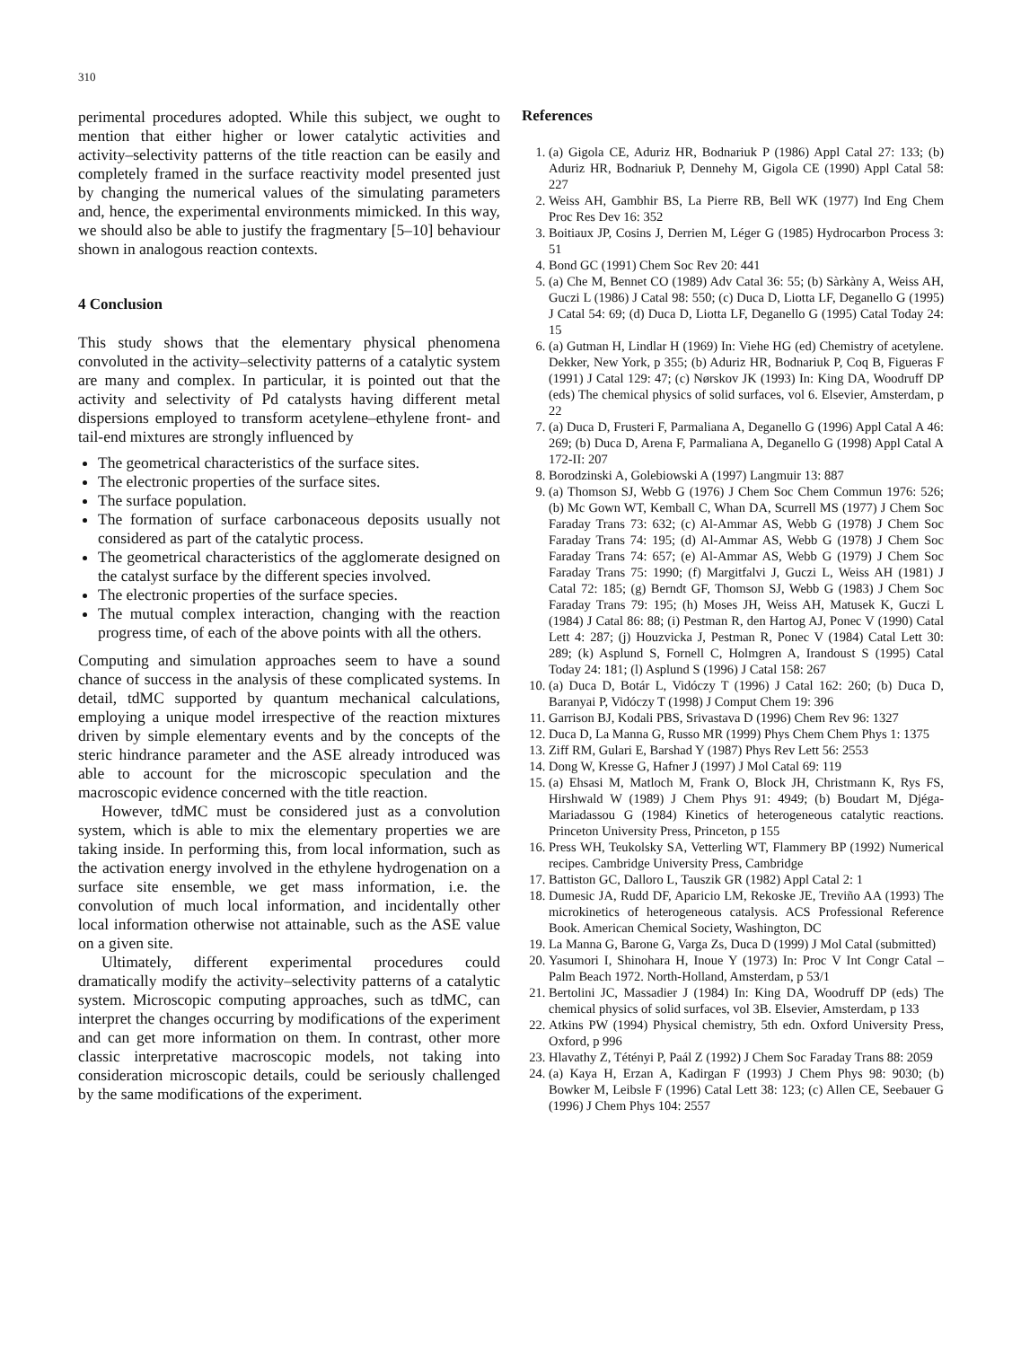310
perimental procedures adopted. While this subject, we ought to mention that either higher or lower catalytic activities and activity–selectivity patterns of the title reaction can be easily and completely framed in the surface reactivity model presented just by changing the numerical values of the simulating parameters and, hence, the experimental environments mimicked. In this way, we should also be able to justify the fragmentary [5–10] behaviour shown in analogous reaction contexts.
4 Conclusion
This study shows that the elementary physical phenomena convoluted in the activity–selectivity patterns of a catalytic system are many and complex. In particular, it is pointed out that the activity and selectivity of Pd catalysts having different metal dispersions employed to transform acetylene–ethylene front- and tail-end mixtures are strongly influenced by
The geometrical characteristics of the surface sites.
The electronic properties of the surface sites.
The surface population.
The formation of surface carbonaceous deposits usually not considered as part of the catalytic process.
The geometrical characteristics of the agglomerate designed on the catalyst surface by the different species involved.
The electronic properties of the surface species.
The mutual complex interaction, changing with the reaction progress time, of each of the above points with all the others.
Computing and simulation approaches seem to have a sound chance of success in the analysis of these complicated systems. In detail, tdMC supported by quantum mechanical calculations, employing a unique model irrespective of the reaction mixtures driven by simple elementary events and by the concepts of the steric hindrance parameter and the ASE already introduced was able to account for the microscopic speculation and the macroscopic evidence concerned with the title reaction.
However, tdMC must be considered just as a convolution system, which is able to mix the elementary properties we are taking inside. In performing this, from local information, such as the activation energy involved in the ethylene hydrogenation on a surface site ensemble, we get mass information, i.e. the convolution of much local information, and incidentally other local information otherwise not attainable, such as the ASE value on a given site.
Ultimately, different experimental procedures could dramatically modify the activity–selectivity patterns of a catalytic system. Microscopic computing approaches, such as tdMC, can interpret the changes occurring by modifications of the experiment and can get more information on them. In contrast, other more classic interpretative macroscopic models, not taking into consideration microscopic details, could be seriously challenged by the same modifications of the experiment.
References
1. (a) Gigola CE, Aduriz HR, Bodnariuk P (1986) Appl Catal 27: 133; (b) Aduriz HR, Bodnariuk P, Dennehy M, Gigola CE (1990) Appl Catal 58: 227
2. Weiss AH, Gambhir BS, La Pierre RB, Bell WK (1977) Ind Eng Chem Proc Res Dev 16: 352
3. Boitiaux JP, Cosins J, Derrien M, Léger G (1985) Hydrocarbon Process 3: 51
4. Bond GC (1991) Chem Soc Rev 20: 441
5. (a) Che M, Bennet CO (1989) Adv Catal 36: 55; (b) Sàrkàny A, Weiss AH, Guczi L (1986) J Catal 98: 550; (c) Duca D, Liotta LF, Deganello G (1995) J Catal 54: 69; (d) Duca D, Liotta LF, Deganello G (1995) Catal Today 24: 15
6. (a) Gutman H, Lindlar H (1969) In: Viehe HG (ed) Chemistry of acetylene. Dekker, New York, p 355; (b) Aduriz HR, Bodnariuk P, Coq B, Figueras F (1991) J Catal 129: 47; (c) Nørskov JK (1993) In: King DA, Woodruff DP (eds) The chemical physics of solid surfaces, vol 6. Elsevier, Amsterdam, p 22
7. (a) Duca D, Frusteri F, Parmaliana A, Deganello G (1996) Appl Catal A 46: 269; (b) Duca D, Arena F, Parmaliana A, Deganello G (1998) Appl Catal A 172-II: 207
8. Borodzinski A, Golebiowski A (1997) Langmuir 13: 887
9. (a) Thomson SJ, Webb G (1976) J Chem Soc Chem Commun 1976: 526; (b) Mc Gown WT, Kemball C, Whan DA, Scurrell MS (1977) J Chem Soc Faraday Trans 73: 632; (c) Al-Ammar AS, Webb G (1978) J Chem Soc Faraday Trans 74: 195; (d) Al-Ammar AS, Webb G (1978) J Chem Soc Faraday Trans 74: 657; (e) Al-Ammar AS, Webb G (1979) J Chem Soc Faraday Trans 75: 1990; (f) Margitfalvi J, Guczi L, Weiss AH (1981) J Catal 72: 185; (g) Berndt GF, Thomson SJ, Webb G (1983) J Chem Soc Faraday Trans 79: 195; (h) Moses JH, Weiss AH, Matusek K, Guczi L (1984) J Catal 86: 88; (i) Pestman R, den Hartog AJ, Ponec V (1990) Catal Lett 4: 287; (j) Houzvicka J, Pestman R, Ponec V (1984) Catal Lett 30: 289; (k) Asplund S, Fornell C, Holmgren A, Irandoust S (1995) Catal Today 24: 181; (l) Asplund S (1996) J Catal 158: 267
10. (a) Duca D, Botár L, Vidóczy T (1996) J Catal 162: 260; (b) Duca D, Baranyai P, Vidóczy T (1998) J Comput Chem 19: 396
11. Garrison BJ, Kodali PBS, Srivastava D (1996) Chem Rev 96: 1327
12. Duca D, La Manna G, Russo MR (1999) Phys Chem Chem Phys 1: 1375
13. Ziff RM, Gulari E, Barshad Y (1987) Phys Rev Lett 56: 2553
14. Dong W, Kresse G, Hafner J (1997) J Mol Catal 69: 119
15. (a) Ehsasi M, Matloch M, Frank O, Block JH, Christmann K, Rys FS, Hirshwald W (1989) J Chem Phys 91: 4949; (b) Boudart M, Djéga-Mariadassou G (1984) Kinetics of heterogeneous catalytic reactions. Princeton University Press, Princeton, p 155
16. Press WH, Teukolsky SA, Vetterling WT, Flammery BP (1992) Numerical recipes. Cambridge University Press, Cambridge
17. Battiston GC, Dalloro L, Tauszik GR (1982) Appl Catal 2: 1
18. Dumesic JA, Rudd DF, Aparicio LM, Rekoske JE, Treviño AA (1993) The microkinetics of heterogeneous catalysis. ACS Professional Reference Book. American Chemical Society, Washington, DC
19. La Manna G, Barone G, Varga Zs, Duca D (1999) J Mol Catal (submitted)
20. Yasumori I, Shinohara H, Inoue Y (1973) In: Proc V Int Congr Catal – Palm Beach 1972. North-Holland, Amsterdam, p 53/1
21. Bertolini JC, Massadier J (1984) In: King DA, Woodruff DP (eds) The chemical physics of solid surfaces, vol 3B. Elsevier, Amsterdam, p 133
22. Atkins PW (1994) Physical chemistry, 5th edn. Oxford University Press, Oxford, p 996
23. Hlavathy Z, Tétényi P, Paál Z (1992) J Chem Soc Faraday Trans 88: 2059
24. (a) Kaya H, Erzan A, Kadirgan F (1993) J Chem Phys 98: 9030; (b) Bowker M, Leibsle F (1996) Catal Lett 38: 123; (c) Allen CE, Seebauer G (1996) J Chem Phys 104: 2557